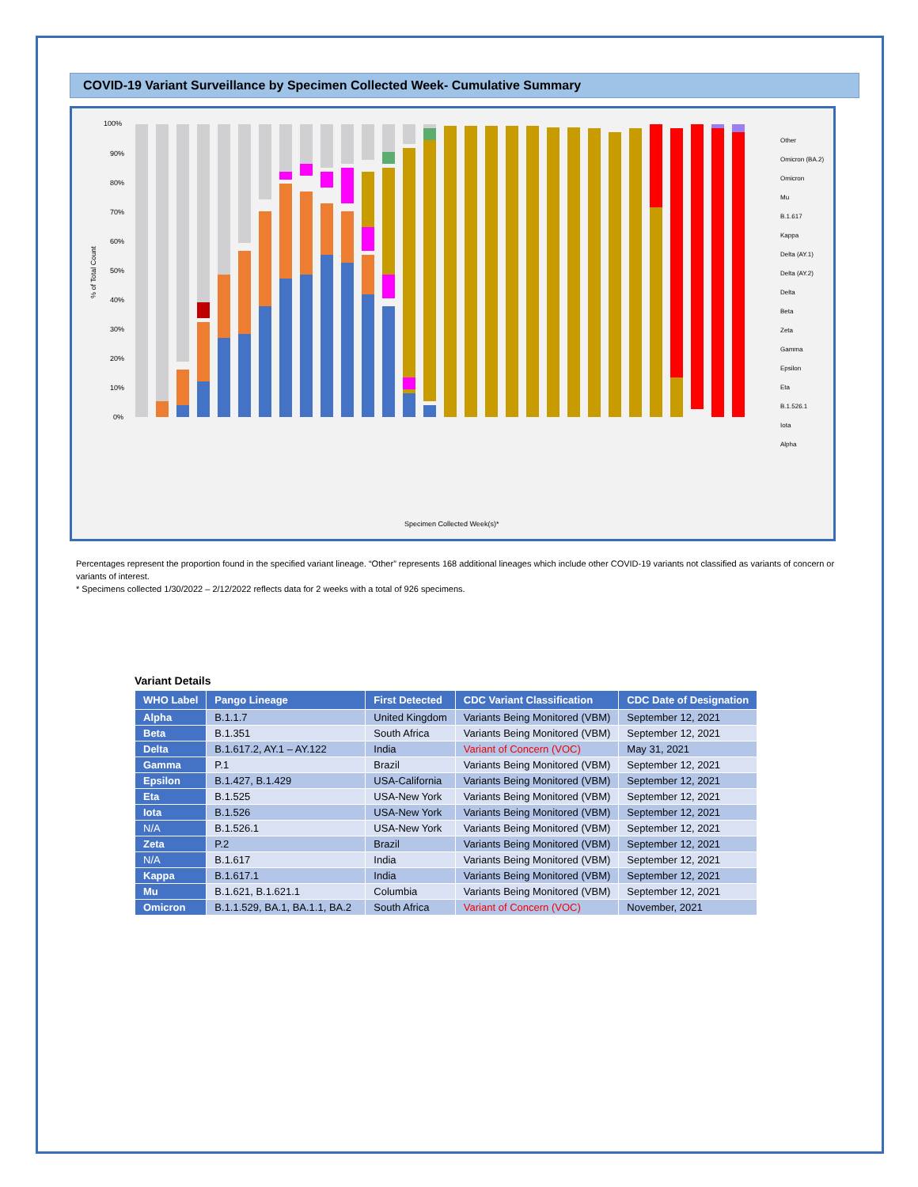COVID-19 Variant Surveillance by Specimen Collected Week- Cumulative Summary
100%
90%
80%
70%
60%
50%
40%
30%
20%
10%
0%
% of Total Count
Specimen Collected Week(s)*
Other
Omicron (BA.2)
Omicron
Mu
B.1.617
Kappa
Delta (AY.1)
Delta (AY.2)
Delta
Beta
Zeta
Gamma
Epsilon
Eta
B.1.526.1
Iota
Alpha
Percentages represent the proportion found in the specified variant lineage. “Other” represents 168 additional lineages which include other COVID-19 variants not classified as variants of concern or variants of interest.
* Specimens collected 1/30/2022 – 2/12/2022 reflects data for 2 weeks with a total of 926 specimens.
Variant Details
| WHO Label | Pango Lineage | First Detected | CDC Variant Classification | CDC Date of Designation |
| --- | --- | --- | --- | --- |
| Alpha | B.1.1.7 | United Kingdom | Variants Being Monitored (VBM) | September 12, 2021 |
| Beta | B.1.351 | South Africa | Variants Being Monitored (VBM) | September 12, 2021 |
| Delta | B.1.617.2, AY.1 – AY.122 | India | Variant of Concern (VOC) | May 31, 2021 |
| Gamma | P.1 | Brazil | Variants Being Monitored (VBM) | September 12, 2021 |
| Epsilon | B.1.427, B.1.429 | USA-California | Variants Being Monitored (VBM) | September 12, 2021 |
| Eta | B.1.525 | USA-New York | Variants Being Monitored (VBM) | September 12, 2021 |
| Iota | B.1.526 | USA-New York | Variants Being Monitored (VBM) | September 12, 2021 |
| N/A | B.1.526.1 | USA-New York | Variants Being Monitored (VBM) | September 12, 2021 |
| Zeta | P.2 | Brazil | Variants Being Monitored (VBM) | September 12, 2021 |
| N/A | B.1.617 | India | Variants Being Monitored (VBM) | September 12, 2021 |
| Kappa | B.1.617.1 | India | Variants Being Monitored (VBM) | September 12, 2021 |
| Mu | B.1.621, B.1.621.1 | Columbia | Variants Being Monitored (VBM) | September 12, 2021 |
| Omicron | B.1.1.529, BA.1, BA.1.1, BA.2 | South Africa | Variant of Concern (VOC) | November, 2021 |